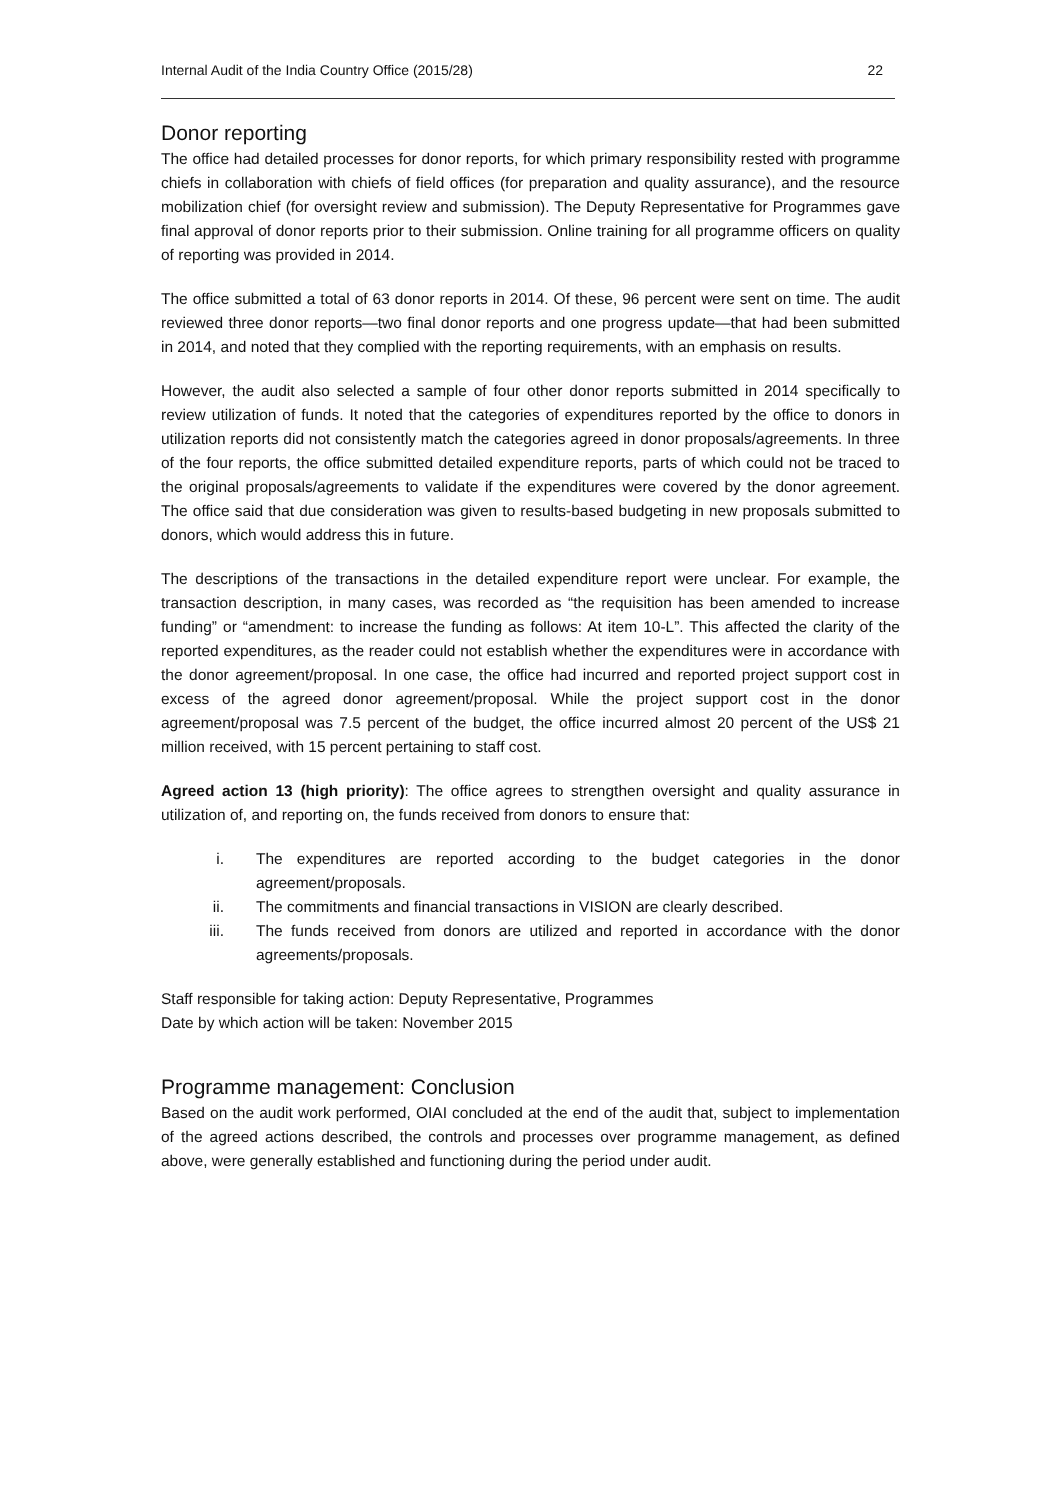Internal Audit of the India Country Office (2015/28) 22
Donor reporting
The office had detailed processes for donor reports, for which primary responsibility rested with programme chiefs in collaboration with chiefs of field offices (for preparation and quality assurance), and the resource mobilization chief (for oversight review and submission). The Deputy Representative for Programmes gave final approval of donor reports prior to their submission. Online training for all programme officers on quality of reporting was provided in 2014.
The office submitted a total of 63 donor reports in 2014. Of these, 96 percent were sent on time. The audit reviewed three donor reports—two final donor reports and one progress update—that had been submitted in 2014, and noted that they complied with the reporting requirements, with an emphasis on results.
However, the audit also selected a sample of four other donor reports submitted in 2014 specifically to review utilization of funds. It noted that the categories of expenditures reported by the office to donors in utilization reports did not consistently match the categories agreed in donor proposals/agreements. In three of the four reports, the office submitted detailed expenditure reports, parts of which could not be traced to the original proposals/agreements to validate if the expenditures were covered by the donor agreement. The office said that due consideration was given to results-based budgeting in new proposals submitted to donors, which would address this in future.
The descriptions of the transactions in the detailed expenditure report were unclear. For example, the transaction description, in many cases, was recorded as “the requisition has been amended to increase funding” or “amendment: to increase the funding as follows: At item 10-L”. This affected the clarity of the reported expenditures, as the reader could not establish whether the expenditures were in accordance with the donor agreement/proposal. In one case, the office had incurred and reported project support cost in excess of the agreed donor agreement/proposal. While the project support cost in the donor agreement/proposal was 7.5 percent of the budget, the office incurred almost 20 percent of the US$ 21 million received, with 15 percent pertaining to staff cost.
Agreed action 13 (high priority): The office agrees to strengthen oversight and quality assurance in utilization of, and reporting on, the funds received from donors to ensure that:
i. The expenditures are reported according to the budget categories in the donor agreement/proposals.
ii. The commitments and financial transactions in VISION are clearly described.
iii. The funds received from donors are utilized and reported in accordance with the donor agreements/proposals.
Staff responsible for taking action: Deputy Representative, Programmes
Date by which action will be taken: November 2015
Programme management: Conclusion
Based on the audit work performed, OIAI concluded at the end of the audit that, subject to implementation of the agreed actions described, the controls and processes over programme management, as defined above, were generally established and functioning during the period under audit.